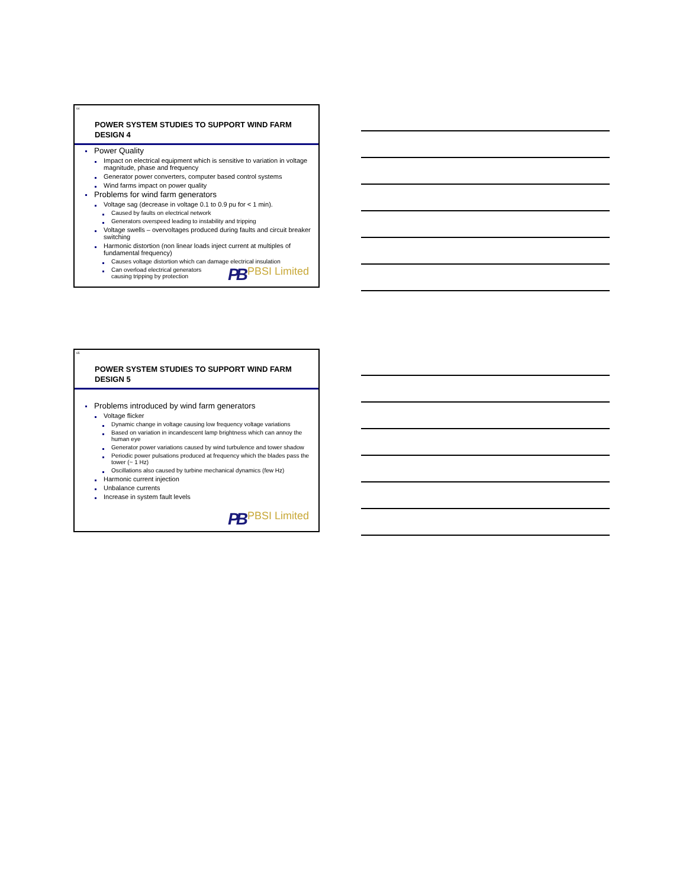64
POWER SYSTEM STUDIES TO SUPPORT WIND FARM DESIGN 4
Power Quality
Impact on electrical equipment which is sensitive to variation in voltage magnitude, phase and frequency
Generator power converters, computer based control systems
Wind farms impact on power quality
Problems for wind farm generators
Voltage sag (decrease in voltage 0.1 to 0.9 pu for < 1 min).
Caused by faults on electrical network
Generators overspeed leading to instability and tripping
Voltage swells – overvoltages produced during faults and circuit breaker switching
Harmonic distortion (non linear loads inject current at multiples of fundamental frequency)
Causes voltage distortion which can damage electrical insulation
Can overload electrical generators
causing tripping by protection
PB PBSI Limited
65
POWER SYSTEM STUDIES TO SUPPORT WIND FARM DESIGN 5
Problems introduced by wind farm generators
Voltage flicker
Dynamic change in voltage causing low frequency voltage variations
Based on variation in incandescent lamp brightness which can annoy the human eye
Generator power variations caused by wind turbulence and tower shadow
Periodic power pulsations produced at frequency which the blades pass the tower (~ 1 Hz)
Oscillations also caused by turbine mechanical dynamics (few Hz)
Harmonic current injection
Unbalance currents
Increase in system fault levels
PB PBSI Limited